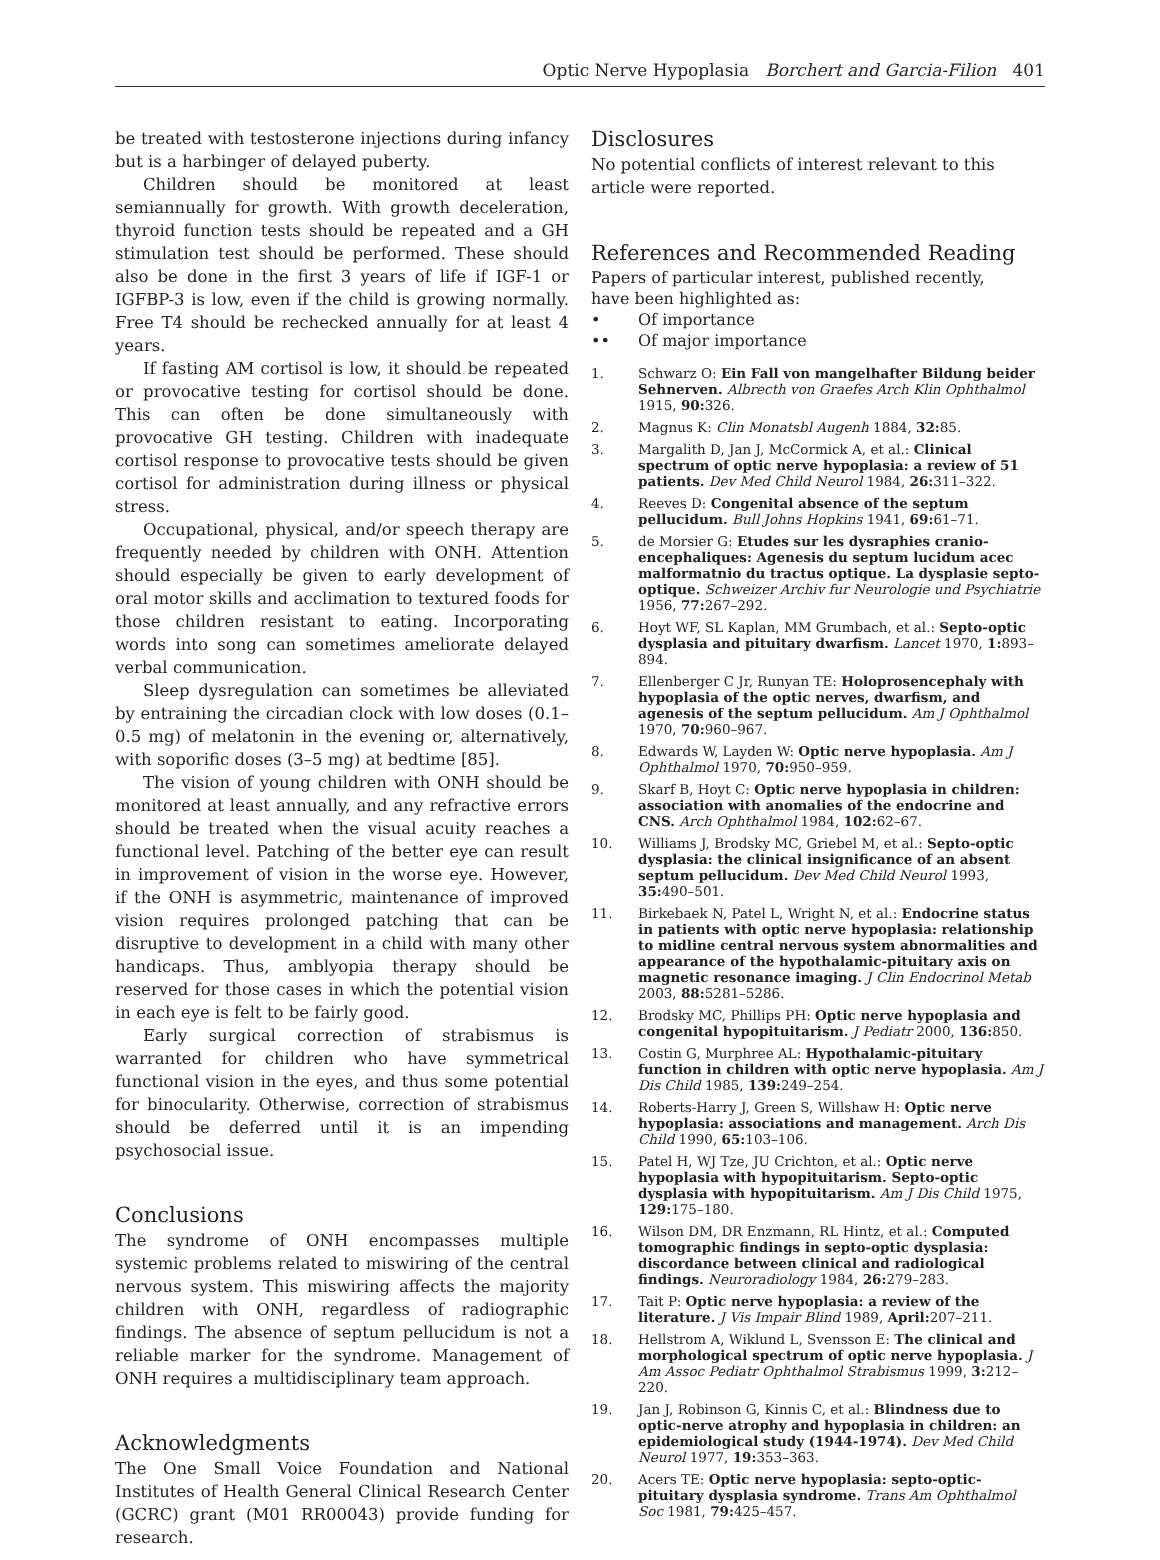Optic Nerve Hypoplasia Borchert and Garcia-Filion 401
be treated with testosterone injections during infancy but is a harbinger of delayed puberty.
Children should be monitored at least semiannually for growth. With growth deceleration, thyroid function tests should be repeated and a GH stimulation test should be performed. These should also be done in the first 3 years of life if IGF-1 or IGFBP-3 is low, even if the child is growing normally. Free T4 should be rechecked annually for at least 4 years.
If fasting AM cortisol is low, it should be repeated or provocative testing for cortisol should be done. This can often be done simultaneously with provocative GH testing. Children with inadequate cortisol response to provocative tests should be given cortisol for administration during illness or physical stress.
Occupational, physical, and/or speech therapy are frequently needed by children with ONH. Attention should especially be given to early development of oral motor skills and acclimation to textured foods for those children resistant to eating. Incorporating words into song can sometimes ameliorate delayed verbal communication.
Sleep dysregulation can sometimes be alleviated by entraining the circadian clock with low doses (0.1–0.5 mg) of melatonin in the evening or, alternatively, with soporific doses (3–5 mg) at bedtime [85].
The vision of young children with ONH should be monitored at least annually, and any refractive errors should be treated when the visual acuity reaches a functional level. Patching of the better eye can result in improvement of vision in the worse eye. However, if the ONH is asymmetric, maintenance of improved vision requires prolonged patching that can be disruptive to development in a child with many other handicaps. Thus, amblyopia therapy should be reserved for those cases in which the potential vision in each eye is felt to be fairly good.
Early surgical correction of strabismus is warranted for children who have symmetrical functional vision in the eyes, and thus some potential for binocularity. Otherwise, correction of strabismus should be deferred until it is an impending psychosocial issue.
Conclusions
The syndrome of ONH encompasses multiple systemic problems related to miswiring of the central nervous system. This miswiring affects the majority children with ONH, regardless of radiographic findings. The absence of septum pellucidum is not a reliable marker for the syndrome. Management of ONH requires a multidisciplinary team approach.
Acknowledgments
The One Small Voice Foundation and National Institutes of Health General Clinical Research Center (GCRC) grant (M01 RR00043) provide funding for research.
Disclosures
No potential conflicts of interest relevant to this article were reported.
References and Recommended Reading
Papers of particular interest, published recently,
have been highlighted as:
• Of importance
•• Of major importance
1. Schwarz O: Ein Fall von mangelhafter Bildung beider Sehnerven. Albrecth von Graefes Arch Klin Ophthalmol 1915, 90: 326.
2. Magnus K: Clin Monatsbl Augenh 1884, 32: 85.
3. Margalith D, Jan J, McCormick A, et al.: Clinical spectrum of optic nerve hypoplasia: a review of 51 patients. Dev Med Child Neurol 1984, 26: 311–322.
4. Reeves D: Congenital absence of the septum pellucidum. Bull Johns Hopkins 1941, 69: 61–71.
5. de Morsier G: Etudes sur les dysraphies cranio-encephaliques: Agenesis du septum lucidum acec malformatnio du tractus optique. La dysplasie septo-optique. Schweizer Archiv fur Neurologie und Psychiatrie 1956, 77: 267–292.
6. Hoyt WF, SL Kaplan, MM Grumbach, et al.: Septo-optic dysplasia and pituitary dwarfism. Lancet 1970, 1: 893–894.
7. Ellenberger C Jr, Runyan TE: Holoprosencephaly with hypoplasia of the optic nerves, dwarfism, and agenesis of the septum pellucidum. Am J Ophthalmol 1970, 70: 960–967.
8. Edwards W, Layden W: Optic nerve hypoplasia. Am J Ophthalmol 1970, 70: 950–959.
9. Skarf B, Hoyt C: Optic nerve hypoplasia in children: association with anomalies of the endocrine and CNS. Arch Ophthalmol 1984, 102: 62–67.
10. Williams J, Brodsky MC, Griebel M, et al.: Septo-optic dysplasia: the clinical insignificance of an absent septum pellucidum. Dev Med Child Neurol 1993, 35: 490–501.
11. Birkebaek N, Patel L, Wright N, et al.: Endocrine status in patients with optic nerve hypoplasia: relationship to midline central nervous system abnormalities and appearance of the hypothalamic-pituitary axis on magnetic resonance imaging. J Clin Endocrinol Metab 2003, 88: 5281–5286.
12. Brodsky MC, Phillips PH: Optic nerve hypoplasia and congenital hypopituitarism. J Pediatr 2000, 136: 850.
13. Costin G, Murphree AL: Hypothalamic-pituitary function in children with optic nerve hypoplasia. Am J Dis Child 1985, 139: 249–254.
14. Roberts-Harry J, Green S, Willshaw H: Optic nerve hypoplasia: associations and management. Arch Dis Child 1990, 65: 103–106.
15. Patel H, WJ Tze, JU Crichton, et al.: Optic nerve hypoplasia with hypopituitarism. Septo-optic dysplasia with hypopituitarism. Am J Dis Child 1975, 129: 175–180.
16. Wilson DM, DR Enzmann, RL Hintz, et al.: Computed tomographic findings in septo-optic dysplasia: discordance between clinical and radiological findings. Neuroradiology 1984, 26: 279–283.
17. Tait P: Optic nerve hypoplasia: a review of the literature. J Vis Impair Blind 1989, April: 207–211.
18. Hellstrom A, Wiklund L, Svensson E: The clinical and morphological spectrum of optic nerve hypoplasia. J Am Assoc Pediatr Ophthalmol Strabismus 1999, 3: 212–220.
19. Jan J, Robinson G, Kinnis C, et al.: Blindness due to optic-nerve atrophy and hypoplasia in children: an epidemiological study (1944-1974). Dev Med Child Neurol 1977, 19: 353–363.
20. Acers TE: Optic nerve hypoplasia: septo-optic-pituitary dysplasia syndrome. Trans Am Ophthalmol Soc 1981, 79: 425–457.